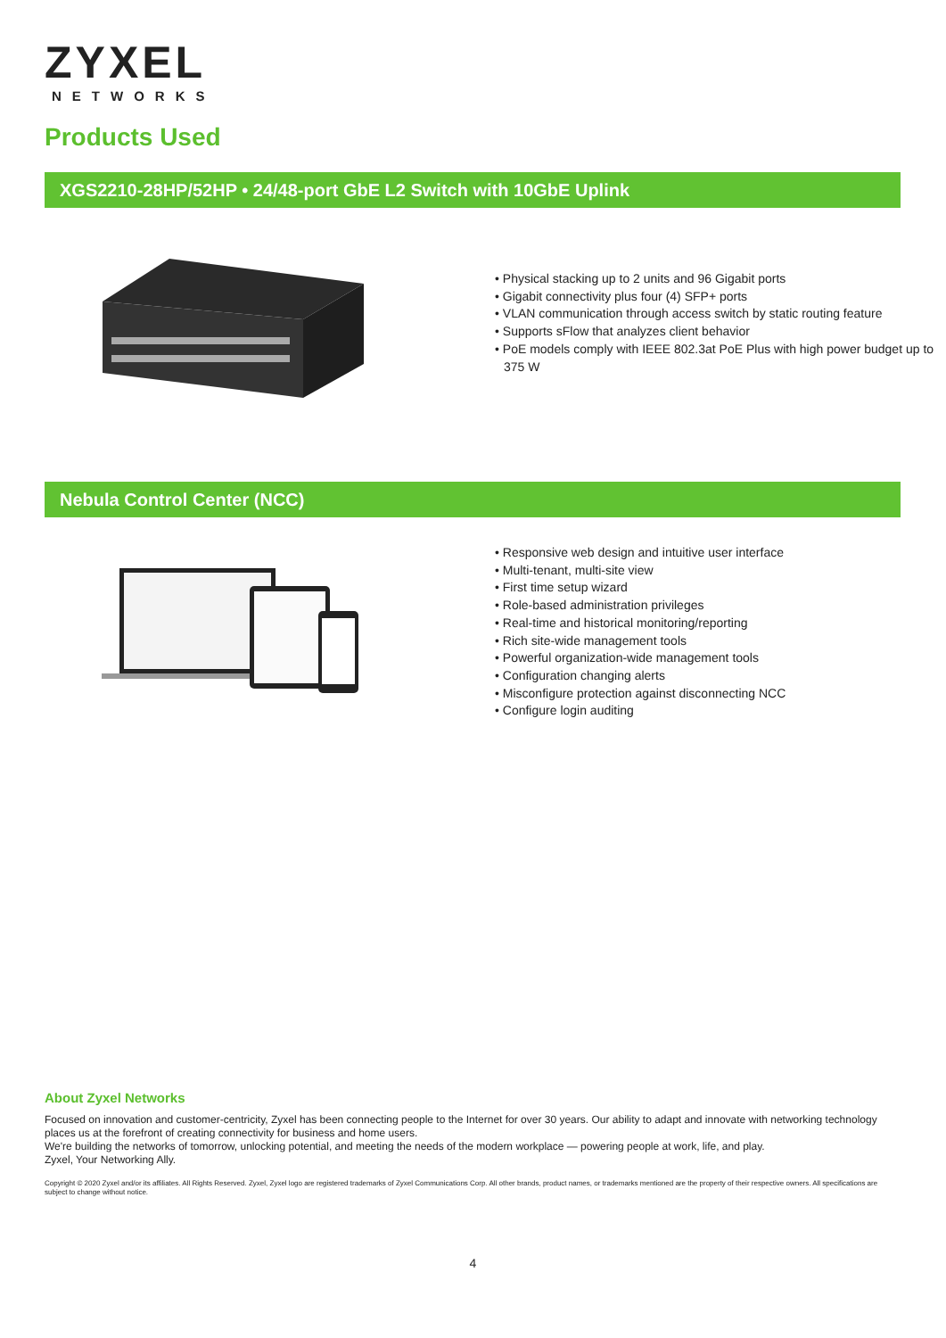ZYXEL
NETWORKS
Products Used
XGS2210-28HP/52HP • 24/48-port GbE L2 Switch with 10GbE Uplink
• Physical stacking up to 2 units and 96 Gigabit ports
• Gigabit connectivity plus four (4) SFP+ ports
• VLAN communication through access switch by static routing feature
• Supports sFlow that analyzes client behavior
• PoE models comply with IEEE 802.3at PoE Plus with high power budget up to 375 W
Nebula Control Center (NCC)
• Responsive web design and intuitive user interface
• Multi-tenant, multi-site view
• First time setup wizard
• Role-based administration privileges
• Real-time and historical monitoring/reporting
• Rich site-wide management tools
• Powerful organization-wide management tools
• Configuration changing alerts
• Misconfigure protection against disconnecting NCC
• Configure login auditing
About Zyxel Networks
Focused on innovation and customer-centricity, Zyxel has been connecting people to the Internet for over 30 years. Our ability to adapt and innovate with networking technology places us at the forefront of creating connectivity for business and home users.
We're building the networks of tomorrow, unlocking potential, and meeting the needs of the modern workplace — powering people at work, life, and play.
Zyxel, Your Networking Ally.
Copyright © 2020 Zyxel and/or its affiliates. All Rights Reserved. Zyxel, Zyxel logo are registered trademarks of Zyxel Communications Corp. All other brands, product names, or trademarks mentioned are the property of their respective owners. All specifications are subject to change without notice.
4